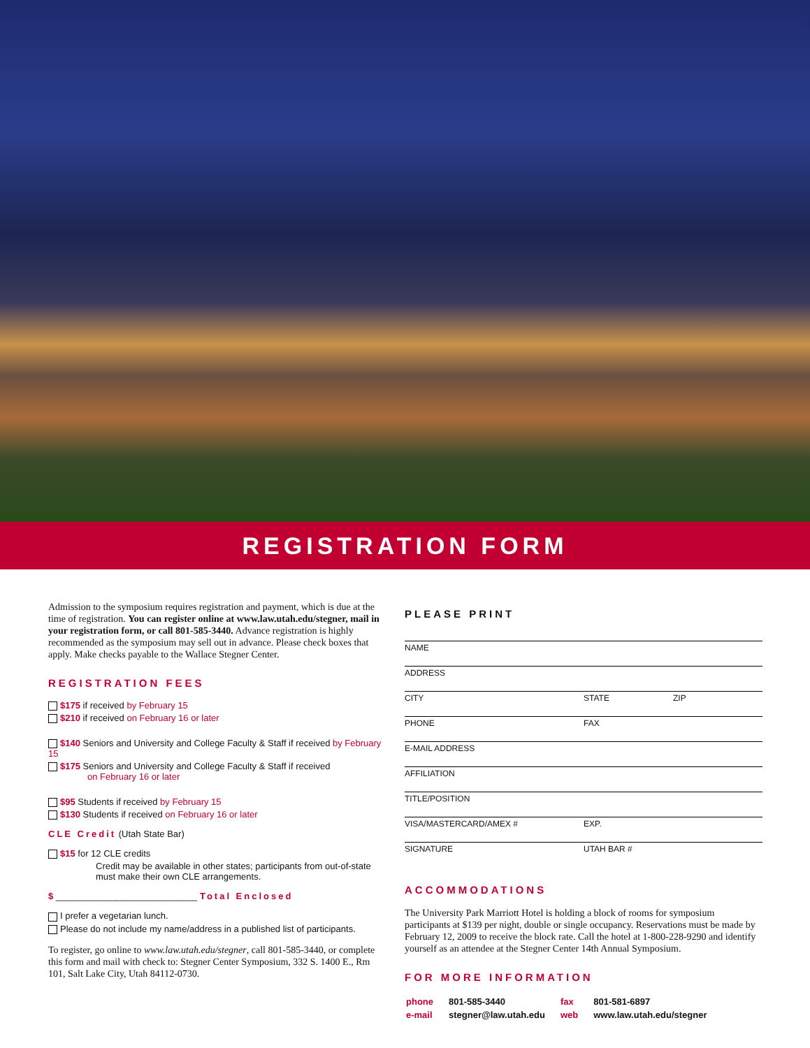REGISTRATION FORM
Admission to the symposium requires registration and payment, which is due at the time of registration. You can register online at www.law.utah.edu/stegner, mail in your registration form, or call 801-585-3440. Advance registration is highly recommended as the symposium may sell out in advance. Please check boxes that apply. Make checks payable to the Wallace Stegner Center.
REGISTRATION FEES
$175 if received by February 15
$210 if received on February 16 or later
$140 Seniors and University and College Faculty & Staff if received by February 15
$175 Seniors and University and College Faculty & Staff if received
on February 16 or later
$95 Students if received by February 15
$130 Students if received on February 16 or later
CLE Credit (Utah State Bar)
$15 for 12 CLE credits
Credit may be available in other states; participants from out-of-state must make their own CLE arrangements.
$ ____________________________ Total Enclosed
I prefer a vegetarian lunch.
Please do not include my name/address in a published list of participants.
To register, go online to www.law.utah.edu/stegner, call 801-585-3440, or complete this form and mail with check to: Stegner Center Symposium, 332 S. 1400 E., Rm 101, Salt Lake City, Utah 84112-0730.
PLEASE PRINT
NAME
ADDRESS
CITY STATE ZIP
PHONE FAX
E-MAIL ADDRESS
AFFILIATION
TITLE/POSITION
VISA/MASTERCARD/AMEX # EXP.
SIGNATURE UTAH BAR #
ACCOMMODATIONS
The University Park Marriott Hotel is holding a block of rooms for symposium participants at $139 per night, double or single occupancy. Reservations must be made by February 12, 2009 to receive the block rate. Call the hotel at 1-800-228-9290 and identify yourself as an attendee at the Stegner Center 14th Annual Symposium.
FOR MORE INFORMATION
| phone | 801-585-3440 | fax | 801-581-6897 |
| e-mail | stegner@law.utah.edu | web | www.law.utah.edu/stegner |